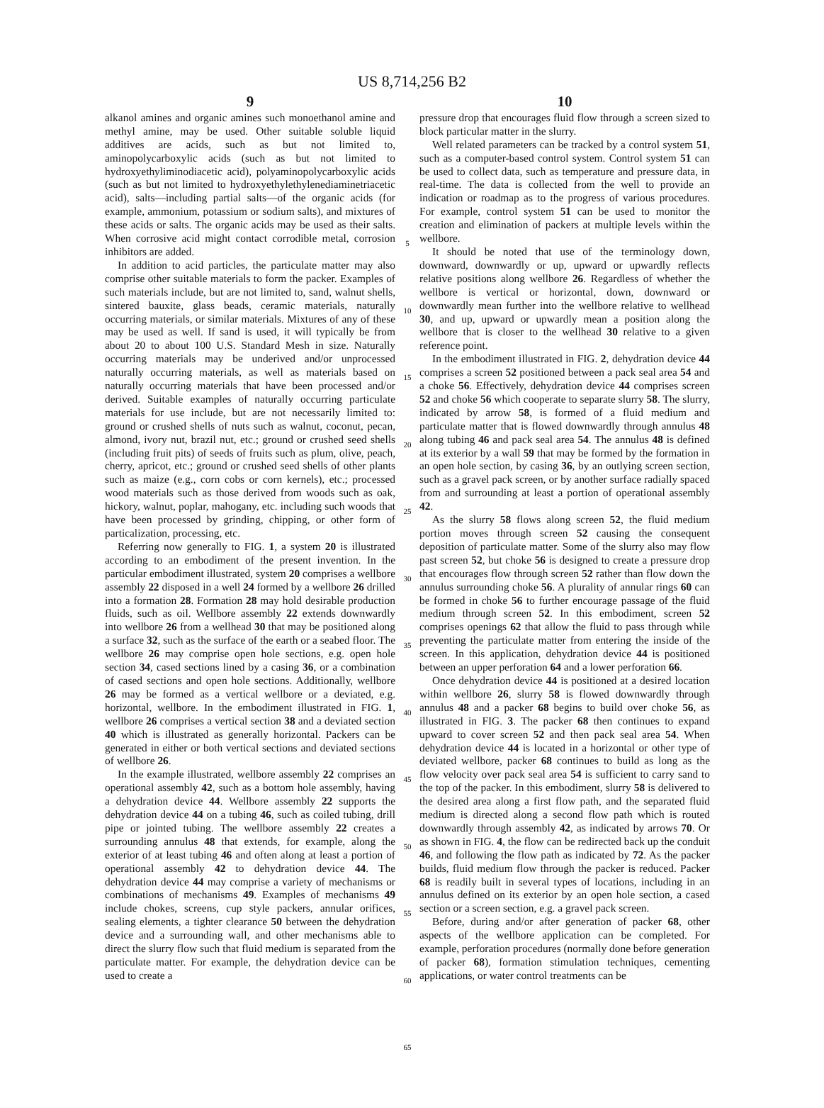US 8,714,256 B2
9
alkanol amines and organic amines such monoethanol amine and methyl amine, may be used. Other suitable soluble liquid additives are acids, such as but not limited to, aminopolycarboxylic acids (such as but not limited to hydroxyethyliminodiacetic acid), polyaminopolycarboxylic acids (such as but not limited to hydroxyethylethylenediaminetriacetic acid), salts—including partial salts—of the organic acids (for example, ammonium, potassium or sodium salts), and mixtures of these acids or salts. The organic acids may be used as their salts. When corrosive acid might contact corrodible metal, corrosion inhibitors are added.
In addition to acid particles, the particulate matter may also comprise other suitable materials to form the packer. Examples of such materials include, but are not limited to, sand, walnut shells, sintered bauxite, glass beads, ceramic materials, naturally occurring materials, or similar materials. Mixtures of any of these may be used as well. If sand is used, it will typically be from about 20 to about 100 U.S. Standard Mesh in size. Naturally occurring materials may be underived and/or unprocessed naturally occurring materials, as well as materials based on naturally occurring materials that have been processed and/or derived. Suitable examples of naturally occurring particulate materials for use include, but are not necessarily limited to: ground or crushed shells of nuts such as walnut, coconut, pecan, almond, ivory nut, brazil nut, etc.; ground or crushed seed shells (including fruit pits) of seeds of fruits such as plum, olive, peach, cherry, apricot, etc.; ground or crushed seed shells of other plants such as maize (e.g., corn cobs or corn kernels), etc.; processed wood materials such as those derived from woods such as oak, hickory, walnut, poplar, mahogany, etc. including such woods that have been processed by grinding, chipping, or other form of particalization, processing, etc.
Referring now generally to FIG. 1, a system 20 is illustrated according to an embodiment of the present invention. In the particular embodiment illustrated, system 20 comprises a wellbore assembly 22 disposed in a well 24 formed by a wellbore 26 drilled into a formation 28. Formation 28 may hold desirable production fluids, such as oil. Wellbore assembly 22 extends downwardly into wellbore 26 from a wellhead 30 that may be positioned along a surface 32, such as the surface of the earth or a seabed floor. The wellbore 26 may comprise open hole sections, e.g. open hole section 34, cased sections lined by a casing 36, or a combination of cased sections and open hole sections. Additionally, wellbore 26 may be formed as a vertical wellbore or a deviated, e.g. horizontal, wellbore. In the embodiment illustrated in FIG. 1, wellbore 26 comprises a vertical section 38 and a deviated section 40 which is illustrated as generally horizontal. Packers can be generated in either or both vertical sections and deviated sections of wellbore 26.
In the example illustrated, wellbore assembly 22 comprises an operational assembly 42, such as a bottom hole assembly, having a dehydration device 44. Wellbore assembly 22 supports the dehydration device 44 on a tubing 46, such as coiled tubing, drill pipe or jointed tubing. The wellbore assembly 22 creates a surrounding annulus 48 that extends, for example, along the exterior of at least tubing 46 and often along at least a portion of operational assembly 42 to dehydration device 44. The dehydration device 44 may comprise a variety of mechanisms or combinations of mechanisms 49. Examples of mechanisms 49 include chokes, screens, cup style packers, annular orifices, sealing elements, a tighter clearance 50 between the dehydration device and a surrounding wall, and other mechanisms able to direct the slurry flow such that fluid medium is separated from the particulate matter. For example, the dehydration device can be used to create a
5
10
15
20
25
30
35
40
45
50
55
60
65
10
pressure drop that encourages fluid flow through a screen sized to block particular matter in the slurry.
Well related parameters can be tracked by a control system 51, such as a computer-based control system. Control system 51 can be used to collect data, such as temperature and pressure data, in real-time. The data is collected from the well to provide an indication or roadmap as to the progress of various procedures. For example, control system 51 can be used to monitor the creation and elimination of packers at multiple levels within the wellbore.
It should be noted that use of the terminology down, downward, downwardly or up, upward or upwardly reflects relative positions along wellbore 26. Regardless of whether the wellbore is vertical or horizontal, down, downward or downwardly mean further into the wellbore relative to wellhead 30, and up, upward or upwardly mean a position along the wellbore that is closer to the wellhead 30 relative to a given reference point.
In the embodiment illustrated in FIG. 2, dehydration device 44 comprises a screen 52 positioned between a pack seal area 54 and a choke 56. Effectively, dehydration device 44 comprises screen 52 and choke 56 which cooperate to separate slurry 58. The slurry, indicated by arrow 58, is formed of a fluid medium and particulate matter that is flowed downwardly through annulus 48 along tubing 46 and pack seal area 54. The annulus 48 is defined at its exterior by a wall 59 that may be formed by the formation in an open hole section, by casing 36, by an outlying screen section, such as a gravel pack screen, or by another surface radially spaced from and surrounding at least a portion of operational assembly 42.
As the slurry 58 flows along screen 52, the fluid medium portion moves through screen 52 causing the consequent deposition of particulate matter. Some of the slurry also may flow past screen 52, but choke 56 is designed to create a pressure drop that encourages flow through screen 52 rather than flow down the annulus surrounding choke 56. A plurality of annular rings 60 can be formed in choke 56 to further encourage passage of the fluid medium through screen 52. In this embodiment, screen 52 comprises openings 62 that allow the fluid to pass through while preventing the particulate matter from entering the inside of the screen. In this application, dehydration device 44 is positioned between an upper perforation 64 and a lower perforation 66.
Once dehydration device 44 is positioned at a desired location within wellbore 26, slurry 58 is flowed downwardly through annulus 48 and a packer 68 begins to build over choke 56, as illustrated in FIG. 3. The packer 68 then continues to expand upward to cover screen 52 and then pack seal area 54. When dehydration device 44 is located in a horizontal or other type of deviated wellbore, packer 68 continues to build as long as the flow velocity over pack seal area 54 is sufficient to carry sand to the top of the packer. In this embodiment, slurry 58 is delivered to the desired area along a first flow path, and the separated fluid medium is directed along a second flow path which is routed downwardly through assembly 42, as indicated by arrows 70. Or as shown in FIG. 4, the flow can be redirected back up the conduit 46, and following the flow path as indicated by 72. As the packer builds, fluid medium flow through the packer is reduced. Packer 68 is readily built in several types of locations, including in an annulus defined on its exterior by an open hole section, a cased section or a screen section, e.g. a gravel pack screen.
Before, during and/or after generation of packer 68, other aspects of the wellbore application can be completed. For example, perforation procedures (normally done before generation of packer 68), formation stimulation techniques, cementing applications, or water control treatments can be